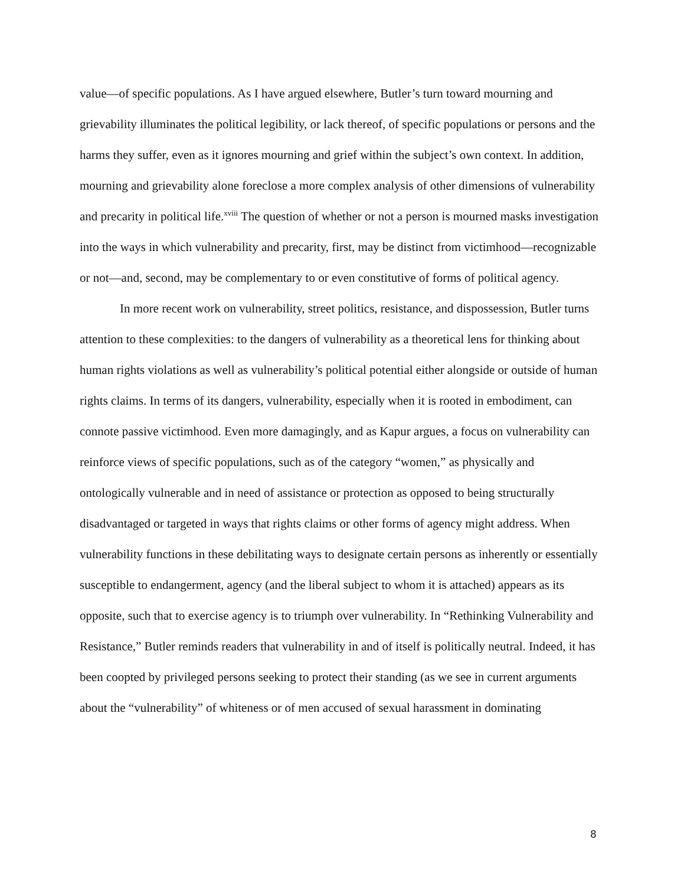value—of specific populations. As I have argued elsewhere, Butler’s turn toward mourning and grievability illuminates the political legibility, or lack thereof, of specific populations or persons and the harms they suffer, even as it ignores mourning and grief within the subject’s own context. In addition, mourning and grievability alone foreclose a more complex analysis of other dimensions of vulnerability and precarity in political life.<sup>xviii</sup> The question of whether or not a person is mourned masks investigation into the ways in which vulnerability and precarity, first, may be distinct from victimhood—recognizable or not—and, second, may be complementary to or even constitutive of forms of political agency.
In more recent work on vulnerability, street politics, resistance, and dispossession, Butler turns attention to these complexities: to the dangers of vulnerability as a theoretical lens for thinking about human rights violations as well as vulnerability’s political potential either alongside or outside of human rights claims. In terms of its dangers, vulnerability, especially when it is rooted in embodiment, can connote passive victimhood. Even more damagingly, and as Kapur argues, a focus on vulnerability can reinforce views of specific populations, such as of the category “women,” as physically and ontologically vulnerable and in need of assistance or protection as opposed to being structurally disadvantaged or targeted in ways that rights claims or other forms of agency might address. When vulnerability functions in these debilitating ways to designate certain persons as inherently or essentially susceptible to endangerment, agency (and the liberal subject to whom it is attached) appears as its opposite, such that to exercise agency is to triumph over vulnerability. In “Rethinking Vulnerability and Resistance,” Butler reminds readers that vulnerability in and of itself is politically neutral. Indeed, it has been coopted by privileged persons seeking to protect their standing (as we see in current arguments about the “vulnerability” of whiteness or of men accused of sexual harassment in dominating
8